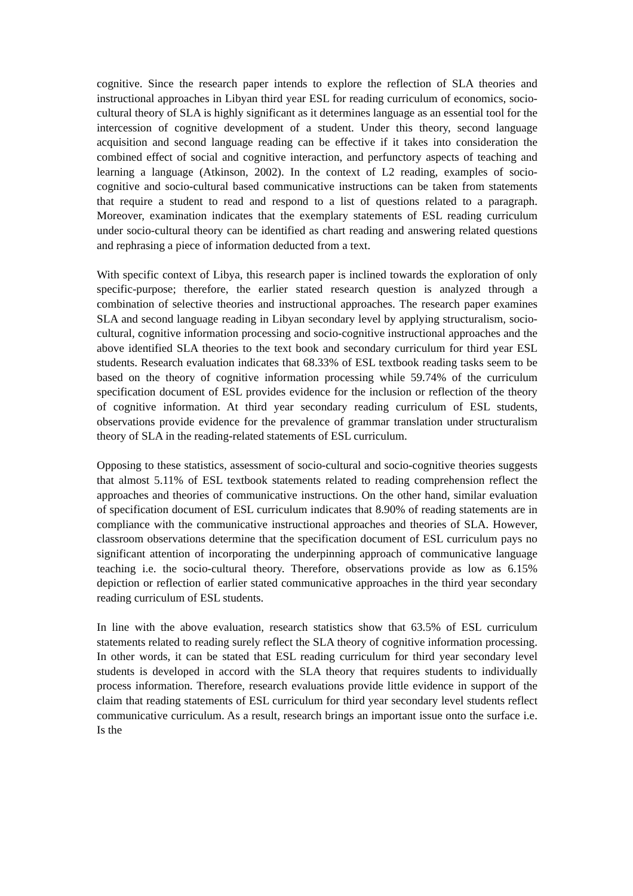cognitive. Since the research paper intends to explore the reflection of SLA theories and instructional approaches in Libyan third year ESL for reading curriculum of economics, socio-cultural theory of SLA is highly significant as it determines language as an essential tool for the intercession of cognitive development of a student. Under this theory, second language acquisition and second language reading can be effective if it takes into consideration the combined effect of social and cognitive interaction, and perfunctory aspects of teaching and learning a language (Atkinson, 2002). In the context of L2 reading, examples of socio-cognitive and socio-cultural based communicative instructions can be taken from statements that require a student to read and respond to a list of questions related to a paragraph. Moreover, examination indicates that the exemplary statements of ESL reading curriculum under socio-cultural theory can be identified as chart reading and answering related questions and rephrasing a piece of information deducted from a text.
With specific context of Libya, this research paper is inclined towards the exploration of only specific-purpose; therefore, the earlier stated research question is analyzed through a combination of selective theories and instructional approaches. The research paper examines SLA and second language reading in Libyan secondary level by applying structuralism, socio-cultural, cognitive information processing and socio-cognitive instructional approaches and the above identified SLA theories to the text book and secondary curriculum for third year ESL students. Research evaluation indicates that 68.33% of ESL textbook reading tasks seem to be based on the theory of cognitive information processing while 59.74% of the curriculum specification document of ESL provides evidence for the inclusion or reflection of the theory of cognitive information. At third year secondary reading curriculum of ESL students, observations provide evidence for the prevalence of grammar translation under structuralism theory of SLA in the reading-related statements of ESL curriculum.
Opposing to these statistics, assessment of socio-cultural and socio-cognitive theories suggests that almost 5.11% of ESL textbook statements related to reading comprehension reflect the approaches and theories of communicative instructions. On the other hand, similar evaluation of specification document of ESL curriculum indicates that 8.90% of reading statements are in compliance with the communicative instructional approaches and theories of SLA. However, classroom observations determine that the specification document of ESL curriculum pays no significant attention of incorporating the underpinning approach of communicative language teaching i.e. the socio-cultural theory. Therefore, observations provide as low as 6.15% depiction or reflection of earlier stated communicative approaches in the third year secondary reading curriculum of ESL students.
In line with the above evaluation, research statistics show that 63.5% of ESL curriculum statements related to reading surely reflect the SLA theory of cognitive information processing. In other words, it can be stated that ESL reading curriculum for third year secondary level students is developed in accord with the SLA theory that requires students to individually process information. Therefore, research evaluations provide little evidence in support of the claim that reading statements of ESL curriculum for third year secondary level students reflect communicative curriculum. As a result, research brings an important issue onto the surface i.e. Is the